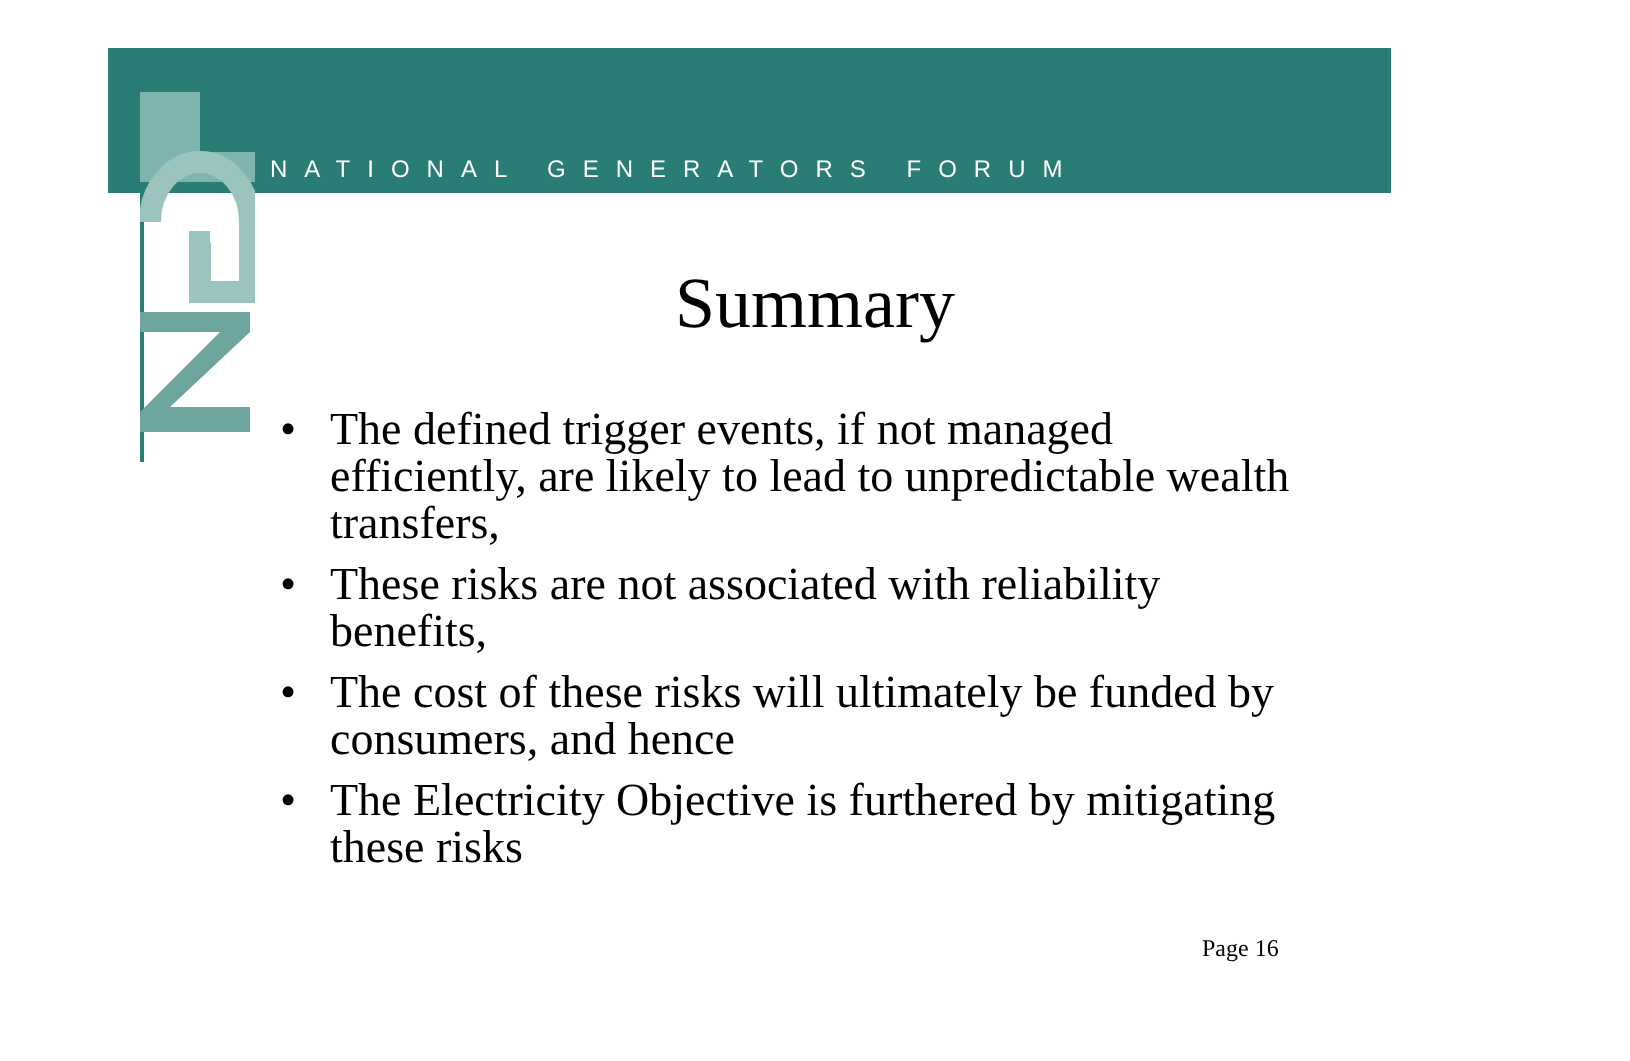NATIONAL GENERATORS FORUM
Summary
• The defined trigger events, if not managed efficiently, are likely to lead to unpredictable wealth transfers,
• These risks are not associated with reliability benefits,
• The cost of these risks will ultimately be funded by consumers, and hence
• The Electricity Objective is furthered by mitigating these risks
Page 16